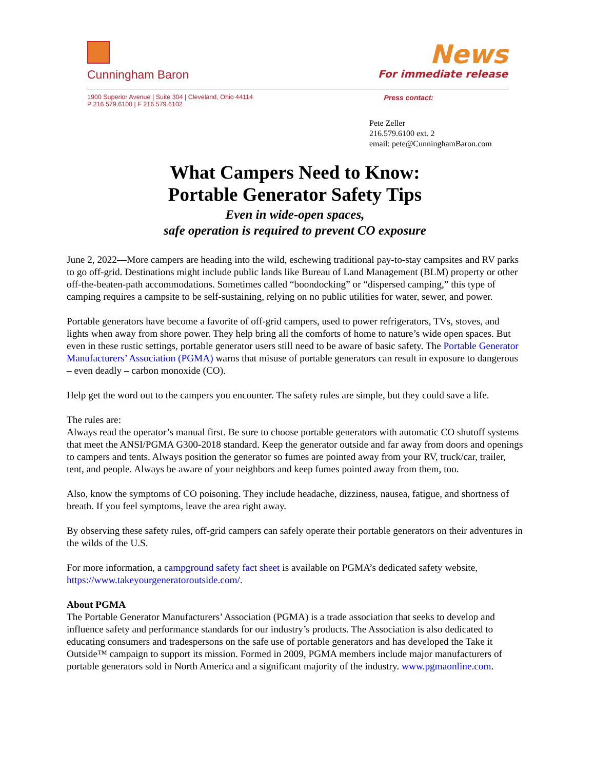Cunningham Baron
News
For immediate release
1900 Superior Avenue | Suite 304 | Cleveland, Ohio 44114
P 216.579.6100 | F 216.579.6102
Press contact:
Pete Zeller
216.579.6100 ext. 2
email: pete@CunninghamBaron.com
What Campers Need to Know:
Portable Generator Safety Tips
Even in wide-open spaces,
safe operation is required to prevent CO exposure
June 2, 2022—More campers are heading into the wild, eschewing traditional pay-to-stay campsites and RV parks to go off-grid. Destinations might include public lands like Bureau of Land Management (BLM) property or other off-the-beaten-path accommodations. Sometimes called “boondocking” or “dispersed camping,” this type of camping requires a campsite to be self-sustaining, relying on no public utilities for water, sewer, and power.
Portable generators have become a favorite of off-grid campers, used to power refrigerators, TVs, stoves, and lights when away from shore power. They help bring all the comforts of home to nature’s wide open spaces. But even in these rustic settings, portable generator users still need to be aware of basic safety. The Portable Generator Manufacturers’ Association (PGMA) warns that misuse of portable generators can result in exposure to dangerous – even deadly – carbon monoxide (CO).
Help get the word out to the campers you encounter. The safety rules are simple, but they could save a life.
The rules are:
Always read the operator’s manual first. Be sure to choose portable generators with automatic CO shutoff systems that meet the ANSI/PGMA G300-2018 standard. Keep the generator outside and far away from doors and openings to campers and tents. Always position the generator so fumes are pointed away from your RV, truck/car, trailer, tent, and people. Always be aware of your neighbors and keep fumes pointed away from them, too.
Also, know the symptoms of CO poisoning. They include headache, dizziness, nausea, fatigue, and shortness of breath. If you feel symptoms, leave the area right away.
By observing these safety rules, off-grid campers can safely operate their portable generators on their adventures in the wilds of the U.S.
For more information, a campground safety fact sheet is available on PGMA’s dedicated safety website, https://www.takeyourgeneratoroutside.com/.
About PGMA
The Portable Generator Manufacturers’ Association (PGMA) is a trade association that seeks to develop and influence safety and performance standards for our industry’s products. The Association is also dedicated to educating consumers and tradespersons on the safe use of portable generators and has developed the Take it Outside™ campaign to support its mission. Formed in 2009, PGMA members include major manufacturers of portable generators sold in North America and a significant majority of the industry. www.pgmaonline.com.